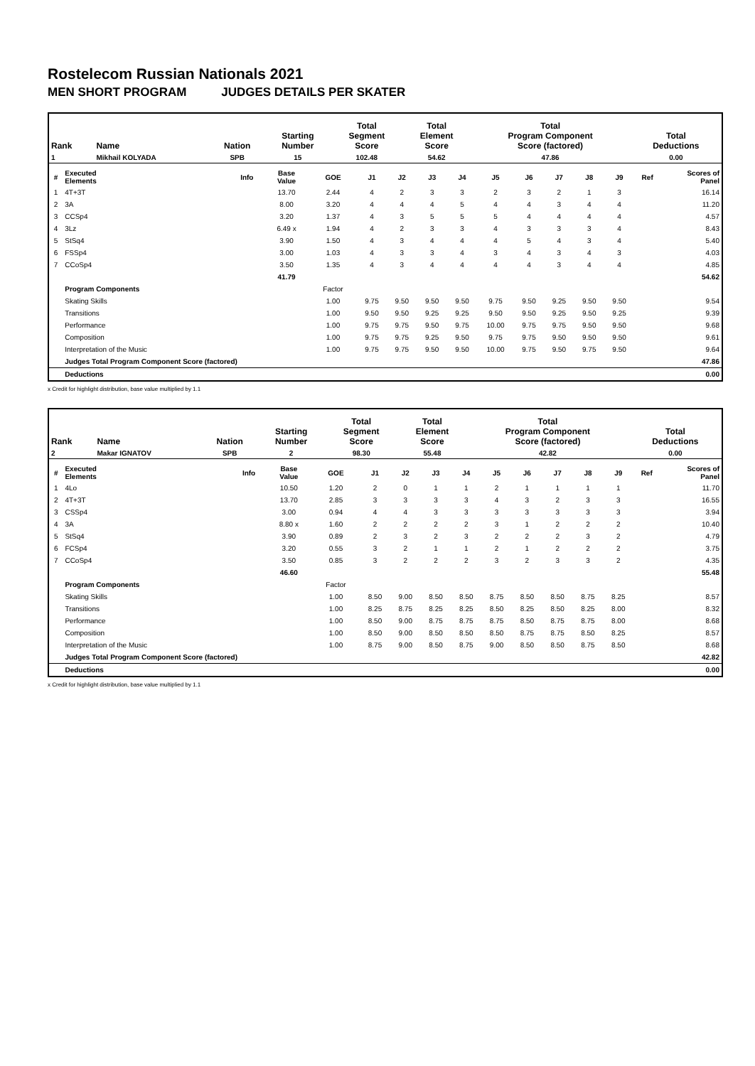Rostelecom Russian Nationals 2021
MEN SHORT PROGRAM JUDGES DETAILS PER SKATER
| Rank | Name | Nation | Starting Number | Total Segment Score | Total Element Score | Total Program Component Score (factored) | Total Deductions |
| --- | --- | --- | --- | --- | --- | --- | --- |
| 1 | Mikhail KOLYADA | SPB | 15 | 102.48 | 54.62 | 47.86 | 0.00 |
| # | Executed Elements | Info | Base Value | GOE | J1 | J2 | J3 | J4 | J5 | J6 | J7 | J8 | J9 | Ref | Scores of Panel |
| --- | --- | --- | --- | --- | --- | --- | --- | --- | --- | --- | --- | --- | --- | --- | --- |
| 1 | 4T+3T | | 13.70 | 2.44 | 4 | 2 | 3 | 3 | 2 | 3 | 2 | 1 | 3 | | 16.14 |
| 2 | 3A | | 8.00 | 3.20 | 4 | 4 | 4 | 5 | 4 | 4 | 3 | 4 | 4 | | 11.20 |
| 3 | CCSp4 | | 3.20 | 1.37 | 4 | 3 | 5 | 5 | 5 | 4 | 4 | 4 | 4 | | 4.57 |
| 4 | 3Lz | | 6.49 x | 1.94 | 4 | 2 | 3 | 3 | 4 | 3 | 3 | 3 | 4 | | 8.43 |
| 5 | StSq4 | | 3.90 | 1.50 | 4 | 3 | 4 | 4 | 4 | 5 | 4 | 3 | 4 | | 5.40 |
| 6 | FSSp4 | | 3.00 | 1.03 | 4 | 3 | 3 | 4 | 3 | 4 | 3 | 4 | 3 | | 4.03 |
| 7 | CCoSp4 | | 3.50 | 1.35 | 4 | 3 | 4 | 4 | 4 | 4 | 3 | 4 | 4 | | 4.85 |
| | | | 41.79 | | | | | | | | | | | | 54.62 |
| | Program Components | | | Factor | | | | | | | | | | | |
| | Skating Skills | | | 1.00 | 9.75 | 9.50 | 9.50 | 9.50 | 9.75 | 9.50 | 9.25 | 9.50 | 9.50 | | 9.54 |
| | Transitions | | | 1.00 | 9.50 | 9.50 | 9.25 | 9.25 | 9.50 | 9.50 | 9.25 | 9.50 | 9.25 | | 9.39 |
| | Performance | | | 1.00 | 9.75 | 9.75 | 9.50 | 9.75 | 10.00 | 9.75 | 9.75 | 9.50 | 9.50 | | 9.68 |
| | Composition | | | 1.00 | 9.75 | 9.75 | 9.25 | 9.50 | 9.75 | 9.75 | 9.50 | 9.50 | 9.50 | | 9.61 |
| | Interpretation of the Music | | | 1.00 | 9.75 | 9.75 | 9.50 | 9.50 | 10.00 | 9.75 | 9.50 | 9.75 | 9.50 | | 9.64 |
| | Judges Total Program Component Score (factored) | | | | | | | | | | | | | | 47.86 |
| | Deductions | | | | | | | | | | | | | | 0.00 |
x Credit for highlight distribution, base value multiplied by 1.1
| Rank | Name | Nation | Starting Number | Total Segment Score | Total Element Score | Total Program Component Score (factored) | Total Deductions |
| --- | --- | --- | --- | --- | --- | --- | --- |
| 2 | Makar IGNATOV | SPB | 2 | 98.30 | 55.48 | 42.82 | 0.00 |
| # | Executed Elements | Info | Base Value | GOE | J1 | J2 | J3 | J4 | J5 | J6 | J7 | J8 | J9 | Ref | Scores of Panel |
| --- | --- | --- | --- | --- | --- | --- | --- | --- | --- | --- | --- | --- | --- | --- | --- |
| 1 | 4Lo | | 10.50 | 1.20 | 2 | 0 | 1 | 1 | 2 | 1 | 1 | 1 | 1 | | 11.70 |
| 2 | 4T+3T | | 13.70 | 2.85 | 3 | 3 | 3 | 3 | 4 | 3 | 2 | 3 | 3 | | 16.55 |
| 3 | CSSp4 | | 3.00 | 0.94 | 4 | 4 | 3 | 3 | 3 | 3 | 3 | 3 | 3 | | 3.94 |
| 4 | 3A | | 8.80 x | 1.60 | 2 | 2 | 2 | 2 | 3 | 1 | 2 | 2 | 2 | | 10.40 |
| 5 | StSq4 | | 3.90 | 0.89 | 2 | 3 | 2 | 3 | 2 | 2 | 2 | 3 | 2 | | 4.79 |
| 6 | FCSp4 | | 3.20 | 0.55 | 3 | 2 | 1 | 1 | 2 | 1 | 2 | 2 | 2 | | 3.75 |
| 7 | CCoSp4 | | 3.50 | 0.85 | 3 | 2 | 2 | 2 | 3 | 2 | 3 | 3 | 2 | | 4.35 |
| | | | 46.60 | | | | | | | | | | | | 55.48 |
| | Program Components | | | Factor | | | | | | | | | | | |
| | Skating Skills | | | 1.00 | 8.50 | 9.00 | 8.50 | 8.50 | 8.75 | 8.50 | 8.50 | 8.75 | 8.25 | | 8.57 |
| | Transitions | | | 1.00 | 8.25 | 8.75 | 8.25 | 8.25 | 8.50 | 8.25 | 8.50 | 8.25 | 8.00 | | 8.32 |
| | Performance | | | 1.00 | 8.50 | 9.00 | 8.75 | 8.75 | 8.75 | 8.50 | 8.75 | 8.75 | 8.00 | | 8.68 |
| | Composition | | | 1.00 | 8.50 | 9.00 | 8.50 | 8.50 | 8.50 | 8.75 | 8.75 | 8.50 | 8.25 | | 8.57 |
| | Interpretation of the Music | | | 1.00 | 8.75 | 9.00 | 8.50 | 8.75 | 9.00 | 8.50 | 8.50 | 8.75 | 8.50 | | 8.68 |
| | Judges Total Program Component Score (factored) | | | | | | | | | | | | | | 42.82 |
| | Deductions | | | | | | | | | | | | | | 0.00 |
x Credit for highlight distribution, base value multiplied by 1.1